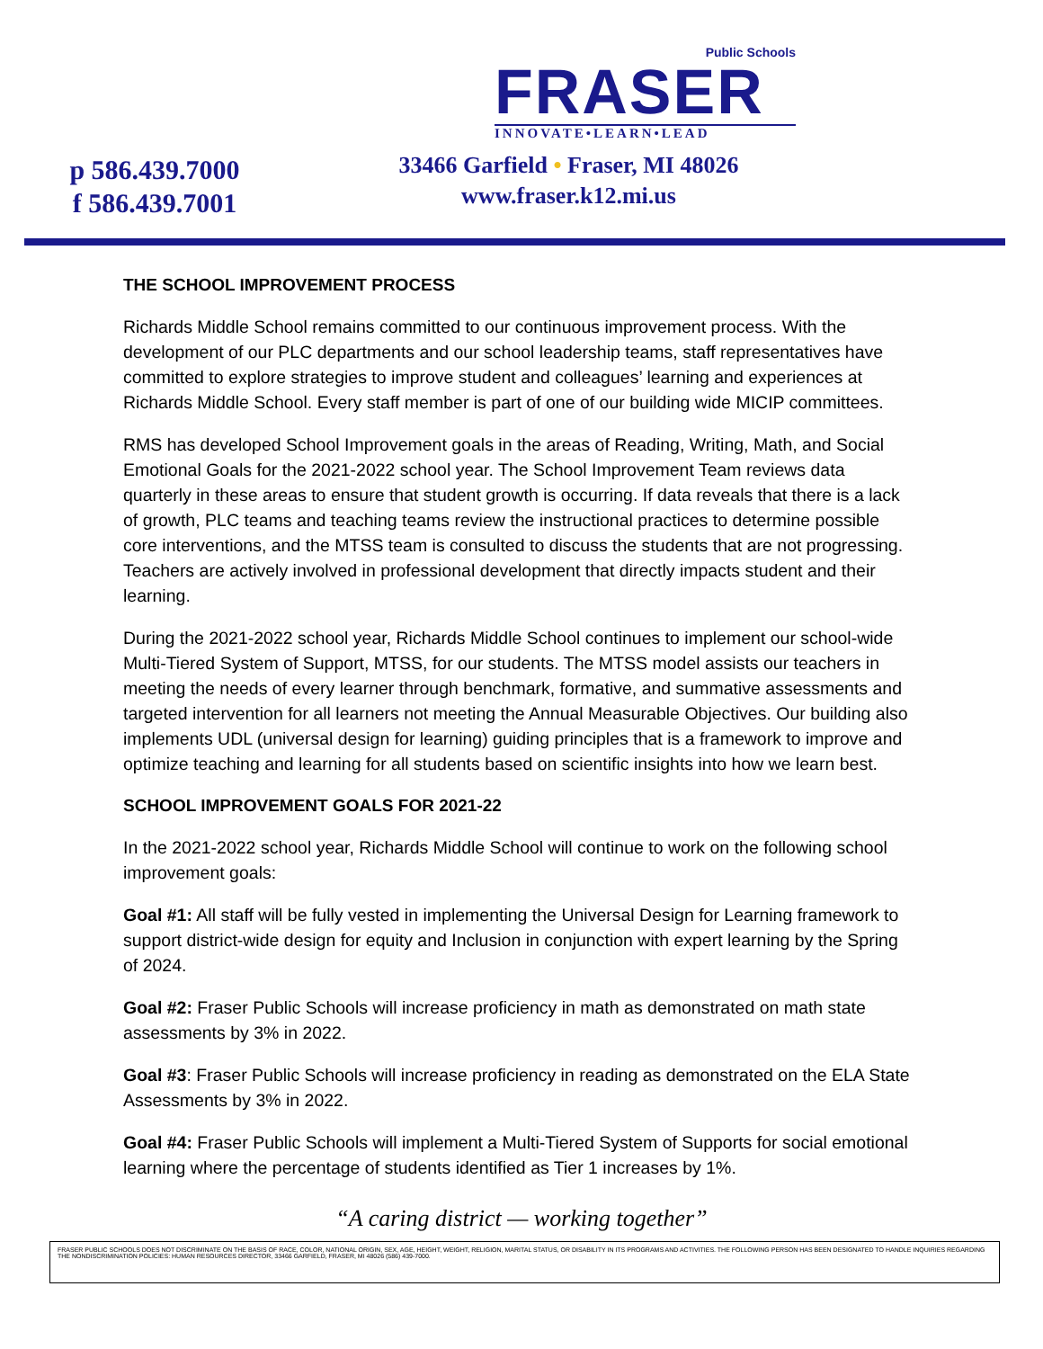p 586.439.7000
f 586.439.7001
Public Schools
FRASER
INNOVATE•LEARN•LEAD
33466 Garfield • Fraser, MI 48026
www.fraser.k12.mi.us
THE SCHOOL IMPROVEMENT PROCESS
Richards Middle School remains committed to our continuous improvement process. With the development of our PLC departments and our school leadership teams, staff representatives have committed to explore strategies to improve student and colleagues’ learning and experiences at Richards Middle School. Every staff member is part of one of our building wide MICIP committees.
RMS has developed School Improvement goals in the areas of Reading, Writing, Math, and Social Emotional Goals for the 2021-2022 school year. The School Improvement Team reviews data quarterly in these areas to ensure that student growth is occurring. If data reveals that there is a lack of growth, PLC teams and teaching teams review the instructional practices to determine possible core interventions, and the MTSS team is consulted to discuss the students that are not progressing. Teachers are actively involved in professional development that directly impacts student and their learning.
During the 2021-2022 school year, Richards Middle School continues to implement our school-wide Multi-Tiered System of Support, MTSS, for our students. The MTSS model assists our teachers in meeting the needs of every learner through benchmark, formative, and summative assessments and targeted intervention for all learners not meeting the Annual Measurable Objectives. Our building also implements UDL (universal design for learning) guiding principles that is a framework to improve and optimize teaching and learning for all students based on scientific insights into how we learn best.
SCHOOL IMPROVEMENT GOALS FOR 2021-22
In the 2021-2022 school year, Richards Middle School will continue to work on the following school improvement goals:
Goal #1: All staff will be fully vested in implementing the Universal Design for Learning framework to support district-wide design for equity and Inclusion in conjunction with expert learning by the Spring of 2024.
Goal #2: Fraser Public Schools will increase proficiency in math as demonstrated on math state assessments by 3% in 2022.
Goal #3: Fraser Public Schools will increase proficiency in reading as demonstrated on the ELA State Assessments by 3% in 2022.
Goal #4: Fraser Public Schools will implement a Multi-Tiered System of Supports for social emotional learning where the percentage of students identified as Tier 1 increases by 1%.
“A caring district — working together”
FRASER PUBLIC SCHOOLS DOES NOT DISCRIMINATE ON THE BASIS OF RACE, COLOR, NATIONAL ORIGIN, SEX, AGE, HEIGHT, WEIGHT, RELIGION, MARITAL STATUS, OR DISABILITY IN ITS PROGRAMS AND ACTIVITIES. THE FOLLOWING PERSON HAS BEEN DESIGNATED TO HANDLE INQUIRIES REGARDING THE NONDISCRIMINATION POLICIES: HUMAN RESOURCES DIRECTOR, 33466 GARFIELD, FRASER, MI 48026 (586) 439-7000.